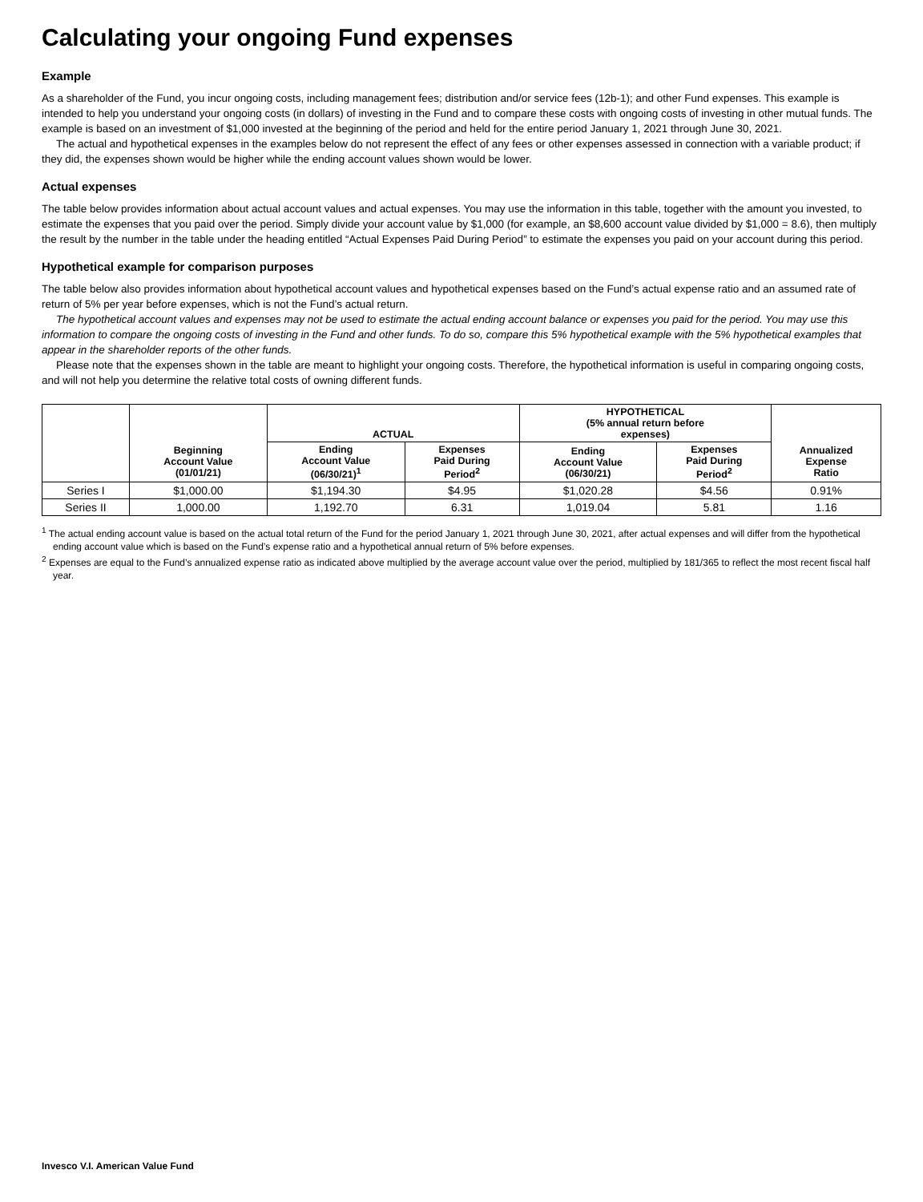Calculating your ongoing Fund expenses
Example
As a shareholder of the Fund, you incur ongoing costs, including management fees; distribution and/or service fees (12b-1); and other Fund expenses. This example is intended to help you understand your ongoing costs (in dollars) of investing in the Fund and to compare these costs with ongoing costs of investing in other mutual funds. The example is based on an investment of $1,000 invested at the beginning of the period and held for the entire period January 1, 2021 through June 30, 2021.
The actual and hypothetical expenses in the examples below do not represent the effect of any fees or other expenses assessed in connection with a variable product; if they did, the expenses shown would be higher while the ending account values shown would be lower.
Actual expenses
The table below provides information about actual account values and actual expenses. You may use the information in this table, together with the amount you invested, to estimate the expenses that you paid over the period. Simply divide your account value by $1,000 (for example, an $8,600 account value divided by $1,000 = 8.6), then multiply the result by the number in the table under the heading entitled “Actual Expenses Paid During Period” to estimate the expenses you paid on your account during this period.
Hypothetical example for comparison purposes
The table below also provides information about hypothetical account values and hypothetical expenses based on the Fund’s actual expense ratio and an assumed rate of return of 5% per year before expenses, which is not the Fund’s actual return.
The hypothetical account values and expenses may not be used to estimate the actual ending account balance or expenses you paid for the period. You may use this information to compare the ongoing costs of investing in the Fund and other funds. To do so, compare this 5% hypothetical example with the 5% hypothetical examples that appear in the shareholder reports of the other funds.
Please note that the expenses shown in the table are meant to highlight your ongoing costs. Therefore, the hypothetical information is useful in comparing ongoing costs, and will not help you determine the relative total costs of owning different funds.
| | | ACTUAL | | HYPOTHETICAL (5% annual return before expenses) | | |
| --- | --- | --- | --- | --- | --- | --- |
| | Beginning Account Value (01/01/21) | Ending Account Value (06/30/21)<sup>1</sup> | Expenses Paid During Period<sup>2</sup> | Ending Account Value (06/30/21) | Expenses Paid During Period<sup>2</sup> | Annualized Expense Ratio |
| Series I | $1,000.00 | $1,194.30 | $4.95 | $1,020.28 | $4.56 | 0.91% |
| Series II | 1,000.00 | 1,192.70 | 6.31 | 1,019.04 | 5.81 | 1.16 |
<sup>1</sup> The actual ending account value is based on the actual total return of the Fund for the period January 1, 2021 through June 30, 2021, after actual expenses and will differ from the hypothetical ending account value which is based on the Fund’s expense ratio and a hypothetical annual return of 5% before expenses.
<sup>2</sup> Expenses are equal to the Fund’s annualized expense ratio as indicated above multiplied by the average account value over the period, multiplied by 181/365 to reflect the most recent fiscal half year.
Invesco V.I. American Value Fund